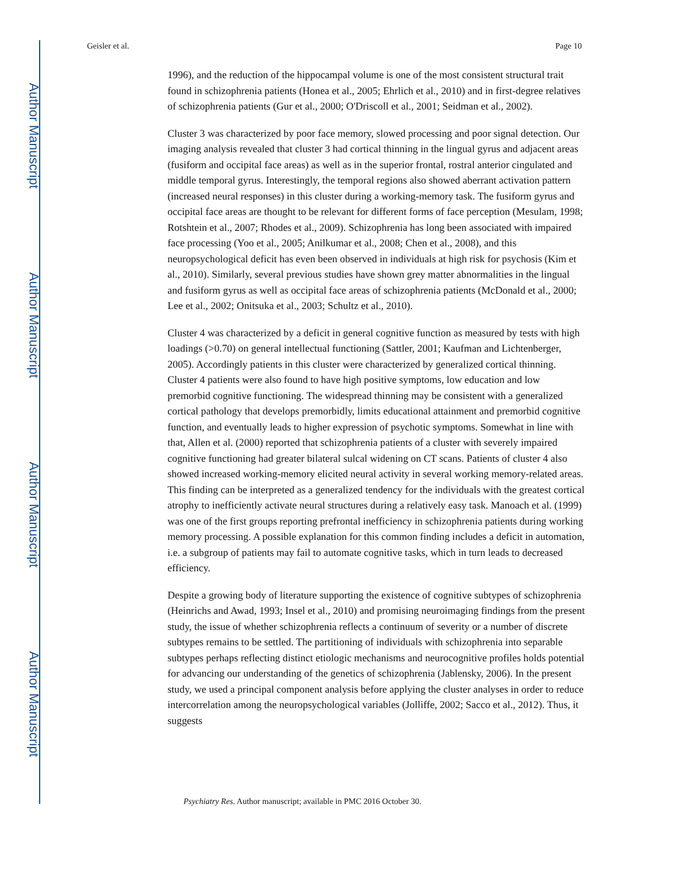Author Manuscript
Author Manuscript
Author Manuscript
Author Manuscript
Geisler et al. Page 10
1996), and the reduction of the hippocampal volume is one of the most consistent structural trait found in schizophrenia patients (Honea et al., 2005; Ehrlich et al., 2010) and in first-degree relatives of schizophrenia patients (Gur et al., 2000; O'Driscoll et al., 2001; Seidman et al., 2002).
Cluster 3 was characterized by poor face memory, slowed processing and poor signal detection. Our imaging analysis revealed that cluster 3 had cortical thinning in the lingual gyrus and adjacent areas (fusiform and occipital face areas) as well as in the superior frontal, rostral anterior cingulated and middle temporal gyrus. Interestingly, the temporal regions also showed aberrant activation pattern (increased neural responses) in this cluster during a working-memory task. The fusiform gyrus and occipital face areas are thought to be relevant for different forms of face perception (Mesulam, 1998; Rotshtein et al., 2007; Rhodes et al., 2009). Schizophrenia has long been associated with impaired face processing (Yoo et al., 2005; Anilkumar et al., 2008; Chen et al., 2008), and this neuropsychological deficit has even been observed in individuals at high risk for psychosis (Kim et al., 2010). Similarly, several previous studies have shown grey matter abnormalities in the lingual and fusiform gyrus as well as occipital face areas of schizophrenia patients (McDonald et al., 2000; Lee et al., 2002; Onitsuka et al., 2003; Schultz et al., 2010).
Cluster 4 was characterized by a deficit in general cognitive function as measured by tests with high loadings (>0.70) on general intellectual functioning (Sattler, 2001; Kaufman and Lichtenberger, 2005). Accordingly patients in this cluster were characterized by generalized cortical thinning. Cluster 4 patients were also found to have high positive symptoms, low education and low premorbid cognitive functioning. The widespread thinning may be consistent with a generalized cortical pathology that develops premorbidly, limits educational attainment and premorbid cognitive function, and eventually leads to higher expression of psychotic symptoms. Somewhat in line with that, Allen et al. (2000) reported that schizophrenia patients of a cluster with severely impaired cognitive functioning had greater bilateral sulcal widening on CT scans. Patients of cluster 4 also showed increased working-memory elicited neural activity in several working memory-related areas. This finding can be interpreted as a generalized tendency for the individuals with the greatest cortical atrophy to inefficiently activate neural structures during a relatively easy task. Manoach et al. (1999) was one of the first groups reporting prefrontal inefficiency in schizophrenia patients during working memory processing. A possible explanation for this common finding includes a deficit in automation, i.e. a subgroup of patients may fail to automate cognitive tasks, which in turn leads to decreased efficiency.
Despite a growing body of literature supporting the existence of cognitive subtypes of schizophrenia (Heinrichs and Awad, 1993; Insel et al., 2010) and promising neuroimaging findings from the present study, the issue of whether schizophrenia reflects a continuum of severity or a number of discrete subtypes remains to be settled. The partitioning of individuals with schizophrenia into separable subtypes perhaps reflecting distinct etiologic mechanisms and neurocognitive profiles holds potential for advancing our understanding of the genetics of schizophrenia (Jablensky, 2006). In the present study, we used a principal component analysis before applying the cluster analyses in order to reduce intercorrelation among the neuropsychological variables (Jolliffe, 2002; Sacco et al., 2012). Thus, it suggests
Psychiatry Res. Author manuscript; available in PMC 2016 October 30.